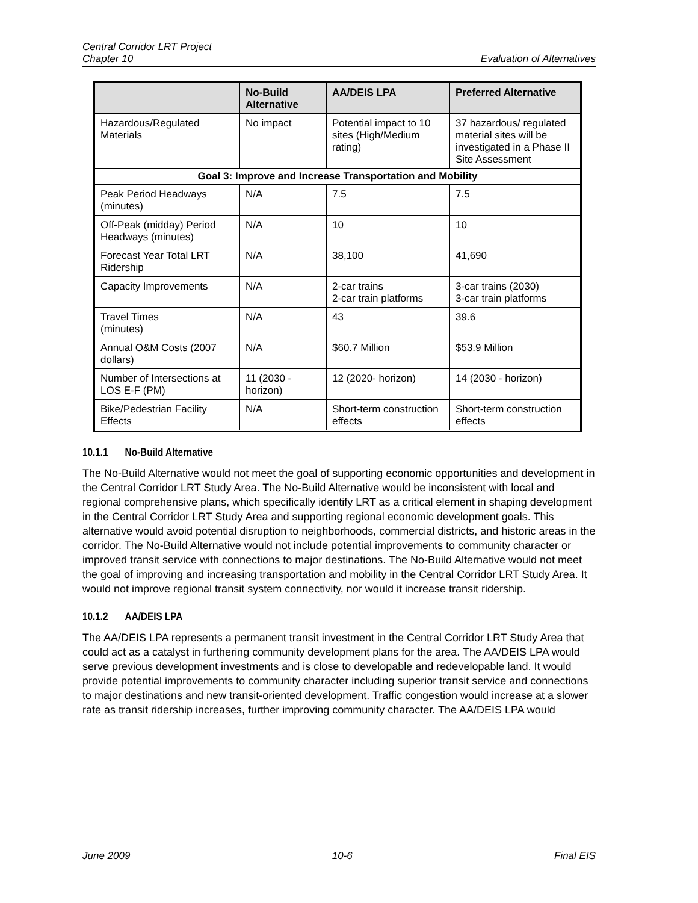Central Corridor LRT Project
Chapter 10
Evaluation of Alternatives
| | No-Build Alternative | AA/DEIS LPA | Preferred Alternative |
| --- | --- | --- | --- |
| Hazardous/Regulated Materials | No impact | Potential impact to 10 sites (High/Medium rating) | 37 hazardous/ regulated material sites will be investigated in a Phase II Site Assessment |
| Goal 3: Improve and Increase Transportation and Mobility | | | |
| Peak Period Headways (minutes) | N/A | 7.5 | 7.5 |
| Off-Peak (midday) Period Headways (minutes) | N/A | 10 | 10 |
| Forecast Year Total LRT Ridership | N/A | 38,100 | 41,690 |
| Capacity Improvements | N/A | 2-car trains 2-car train platforms | 3-car trains (2030) 3-car train platforms |
| Travel Times (minutes) | N/A | 43 | 39.6 |
| Annual O&M Costs (2007 dollars) | N/A | $60.7 Million | $53.9 Million |
| Number of Intersections at LOS E-F (PM) | 11 (2030 - horizon) | 12 (2020- horizon) | 14 (2030 - horizon) |
| Bike/Pedestrian Facility Effects | N/A | Short-term construction effects | Short-term construction effects |
10.1.1 No-Build Alternative
The No-Build Alternative would not meet the goal of supporting economic opportunities and development in the Central Corridor LRT Study Area. The No-Build Alternative would be inconsistent with local and regional comprehensive plans, which specifically identify LRT as a critical element in shaping development in the Central Corridor LRT Study Area and supporting regional economic development goals. This alternative would avoid potential disruption to neighborhoods, commercial districts, and historic areas in the corridor. The No-Build Alternative would not include potential improvements to community character or improved transit service with connections to major destinations. The No-Build Alternative would not meet the goal of improving and increasing transportation and mobility in the Central Corridor LRT Study Area. It would not improve regional transit system connectivity, nor would it increase transit ridership.
10.1.2 AA/DEIS LPA
The AA/DEIS LPA represents a permanent transit investment in the Central Corridor LRT Study Area that could act as a catalyst in furthering community development plans for the area. The AA/DEIS LPA would serve previous development investments and is close to developable and redevelopable land. It would provide potential improvements to community character including superior transit service and connections to major destinations and new transit-oriented development. Traffic congestion would increase at a slower rate as transit ridership increases, further improving community character. The AA/DEIS LPA would
June 2009 10-6 Final EIS